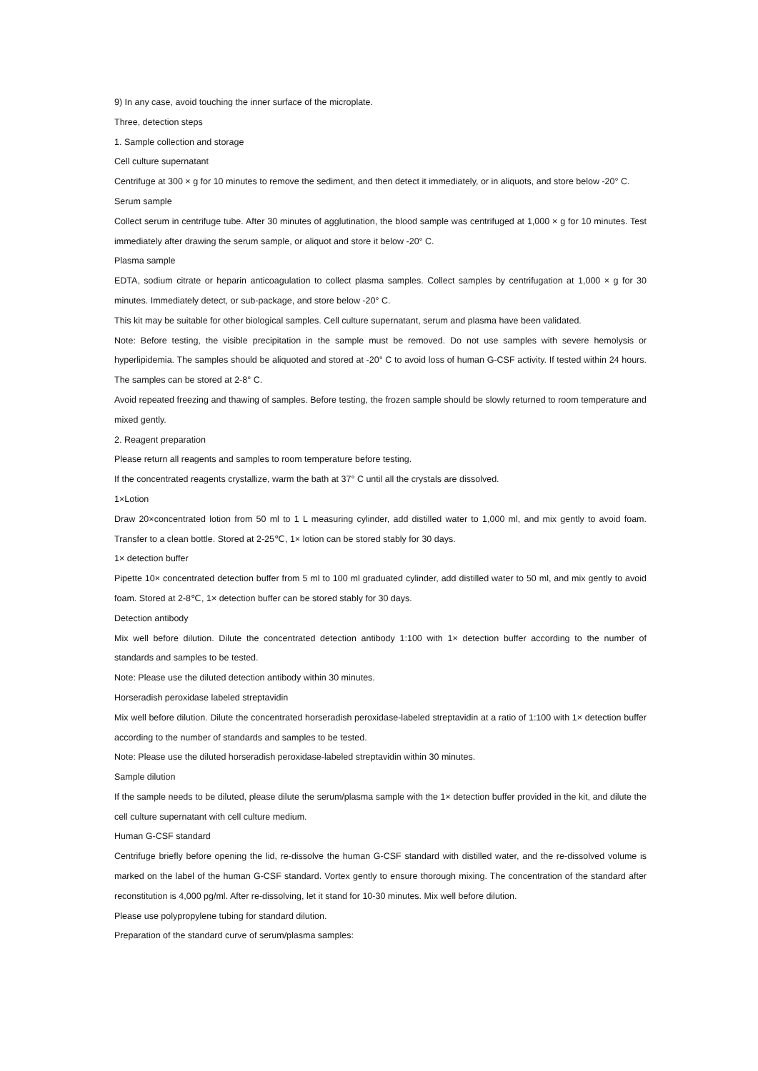9) In any case, avoid touching the inner surface of the microplate.
Three, detection steps
1. Sample collection and storage
Cell culture supernatant
Centrifuge at 300 × g for 10 minutes to remove the sediment, and then detect it immediately, or in aliquots, and store below -20° C.
Serum sample
Collect serum in centrifuge tube. After 30 minutes of agglutination, the blood sample was centrifuged at 1,000 × g for 10 minutes. Test immediately after drawing the serum sample, or aliquot and store it below -20° C.
Plasma sample
EDTA, sodium citrate or heparin anticoagulation to collect plasma samples. Collect samples by centrifugation at 1,000 × g for 30 minutes. Immediately detect, or sub-package, and store below -20° C.
This kit may be suitable for other biological samples. Cell culture supernatant, serum and plasma have been validated.
Note: Before testing, the visible precipitation in the sample must be removed. Do not use samples with severe hemolysis or hyperlipidemia. The samples should be aliquoted and stored at -20° C to avoid loss of human G-CSF activity. If tested within 24 hours. The samples can be stored at 2-8° C.
Avoid repeated freezing and thawing of samples. Before testing, the frozen sample should be slowly returned to room temperature and mixed gently.
2. Reagent preparation
Please return all reagents and samples to room temperature before testing.
If the concentrated reagents crystallize, warm the bath at 37° C until all the crystals are dissolved.
1×Lotion
Draw 20×concentrated lotion from 50 ml to 1 L measuring cylinder, add distilled water to 1,000 ml, and mix gently to avoid foam. Transfer to a clean bottle. Stored at 2-25℃, 1× lotion can be stored stably for 30 days.
1× detection buffer
Pipette 10× concentrated detection buffer from 5 ml to 100 ml graduated cylinder, add distilled water to 50 ml, and mix gently to avoid foam. Stored at 2-8℃, 1× detection buffer can be stored stably for 30 days.
Detection antibody
Mix well before dilution. Dilute the concentrated detection antibody 1:100 with 1× detection buffer according to the number of standards and samples to be tested.
Note: Please use the diluted detection antibody within 30 minutes.
Horseradish peroxidase labeled streptavidin
Mix well before dilution. Dilute the concentrated horseradish peroxidase-labeled streptavidin at a ratio of 1:100 with 1× detection buffer according to the number of standards and samples to be tested.
Note: Please use the diluted horseradish peroxidase-labeled streptavidin within 30 minutes.
Sample dilution
If the sample needs to be diluted, please dilute the serum/plasma sample with the 1× detection buffer provided in the kit, and dilute the cell culture supernatant with cell culture medium.
Human G-CSF standard
Centrifuge briefly before opening the lid, re-dissolve the human G-CSF standard with distilled water, and the re-dissolved volume is marked on the label of the human G-CSF standard. Vortex gently to ensure thorough mixing. The concentration of the standard after reconstitution is 4,000 pg/ml. After re-dissolving, let it stand for 10-30 minutes. Mix well before dilution.
Please use polypropylene tubing for standard dilution.
Preparation of the standard curve of serum/plasma samples: